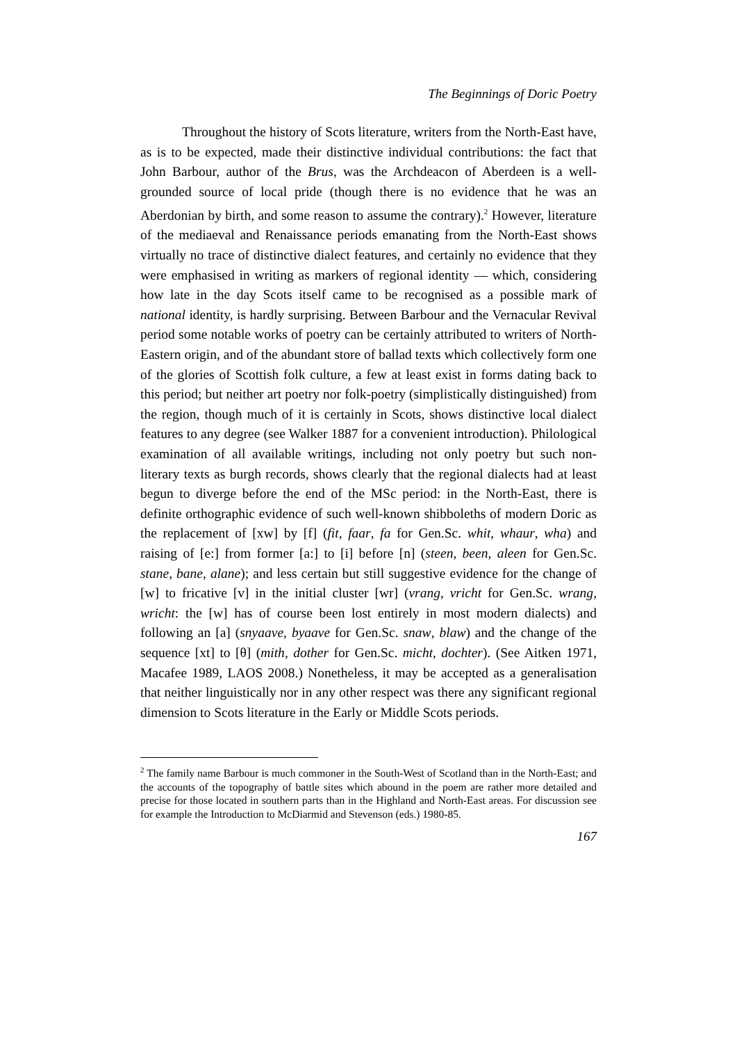The Beginnings of Doric Poetry
Throughout the history of Scots literature, writers from the North-East have, as is to be expected, made their distinctive individual contributions: the fact that John Barbour, author of the Brus, was the Archdeacon of Aberdeen is a well-grounded source of local pride (though there is no evidence that he was an Aberdonian by birth, and some reason to assume the contrary).<sup>2</sup> However, literature of the mediaeval and Renaissance periods emanating from the North-East shows virtually no trace of distinctive dialect features, and certainly no evidence that they were emphasised in writing as markers of regional identity — which, considering how late in the day Scots itself came to be recognised as a possible mark of national identity, is hardly surprising. Between Barbour and the Vernacular Revival period some notable works of poetry can be certainly attributed to writers of North-Eastern origin, and of the abundant store of ballad texts which collectively form one of the glories of Scottish folk culture, a few at least exist in forms dating back to this period; but neither art poetry nor folk-poetry (simplistically distinguished) from the region, though much of it is certainly in Scots, shows distinctive local dialect features to any degree (see Walker 1887 for a convenient introduction). Philological examination of all available writings, including not only poetry but such non-literary texts as burgh records, shows clearly that the regional dialects had at least begun to diverge before the end of the MSc period: in the North-East, there is definite orthographic evidence of such well-known shibboleths of modern Doric as the replacement of [xw] by [f] (fit, faar, fa for Gen.Sc. whit, whaur, wha) and raising of [e:] from former [a:] to [i] before [n] (steen, been, aleen for Gen.Sc. stane, bane, alane); and less certain but still suggestive evidence for the change of [w] to fricative [v] in the initial cluster [wr] (vrang, vricht for Gen.Sc. wrang, wricht: the [w] has of course been lost entirely in most modern dialects) and following an [a] (snyaave, byaave for Gen.Sc. snaw, blaw) and the change of the sequence [xt] to [θ] (mith, dother for Gen.Sc. micht, dochter). (See Aitken 1971, Macafee 1989, LAOS 2008.) Nonetheless, it may be accepted as a generalisation that neither linguistically nor in any other respect was there any significant regional dimension to Scots literature in the Early or Middle Scots periods.
<sup>2</sup> The family name Barbour is much commoner in the South-West of Scotland than in the North-East; and the accounts of the topography of battle sites which abound in the poem are rather more detailed and precise for those located in southern parts than in the Highland and North-East areas. For discussion see for example the Introduction to McDiarmid and Stevenson (eds.) 1980-85.
167